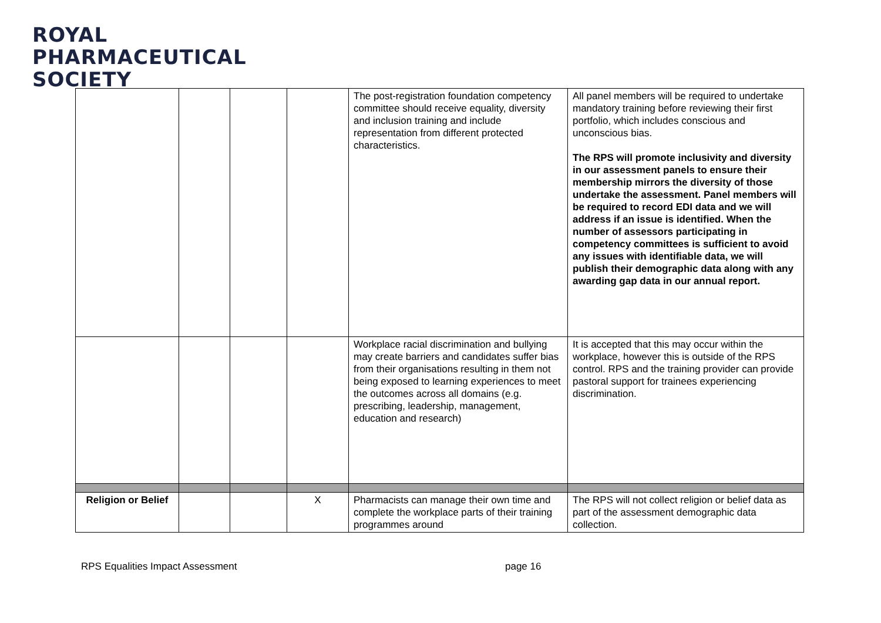ROYAL
PHARMACEUTICAL
SOCIETY
| | | | | The post-registration foundation competency committee should receive equality, diversity and inclusion training and include representation from different protected characteristics. | All panel members will be required to undertake mandatory training before reviewing their first portfolio, which includes conscious and unconscious bias. The RPS will promote inclusivity and diversity in our assessment panels to ensure their membership mirrors the diversity of those undertake the assessment. Panel members will be required to record EDI data and we will address if an issue is identified. When the number of assessors participating in competency committees is sufficient to avoid any issues with identifiable data, we will publish their demographic data along with any awarding gap data in our annual report. |
| | | | | Workplace racial discrimination and bullying may create barriers and candidates suffer bias from their organisations resulting in them not being exposed to learning experiences to meet the outcomes across all domains (e.g. prescribing, leadership, management, education and research) | It is accepted that this may occur within the workplace, however this is outside of the RPS control. RPS and the training provider can provide pastoral support for trainees experiencing discrimination. |
| Religion or Belief | | | X | Pharmacists can manage their own time and complete the workplace parts of their training programmes around | The RPS will not collect religion or belief data as part of the assessment demographic data collection. |
RPS Equalities Impact Assessment
page 16